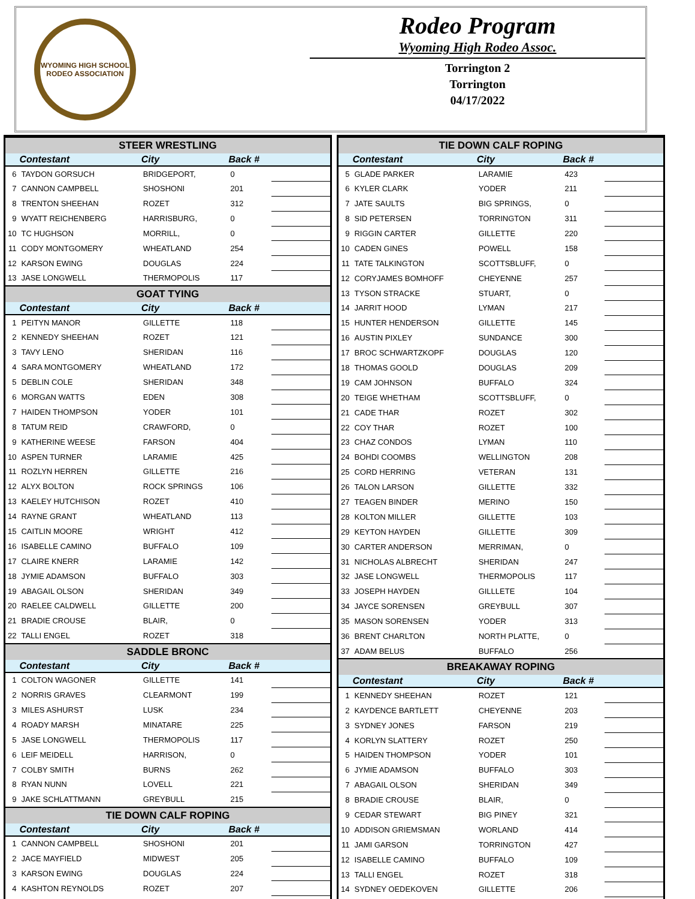WYOMING HIGH SCHOOL RODEO ASSOCIATION
Rodeo Program
Wyoming High Rodeo Assoc.
Torrington 2
Torrington
04/17/2022
| STEER WRESTLING | | | | |
| --- | --- | --- | --- | --- |
| | Contestant | City | Back # | |
| 6 | TAYDON GORSUCH | BRIDGEPORT, | 0 | |
| 7 | CANNON CAMPBELL | SHOSHONI | 201 | |
| 8 | TRENTON SHEEHAN | ROZET | 312 | |
| 9 | WYATT REICHENBERG | HARRISBURG, | 0 | |
| 10 | TC HUGHSON | MORRILL, | 0 | |
| 11 | CODY MONTGOMERY | WHEATLAND | 254 | |
| 12 | KARSON EWING | DOUGLAS | 224 | |
| 13 | JASE LONGWELL | THERMOPOLIS | 117 | |
| GOAT TYING | | | | |
| | Contestant | City | Back # | |
| 1 | PEITYN MANOR | GILLETTE | 118 | |
| 2 | KENNEDY SHEEHAN | ROZET | 121 | |
| 3 | TAVY LENO | SHERIDAN | 116 | |
| 4 | SARA MONTGOMERY | WHEATLAND | 172 | |
| 5 | DEBLIN COLE | SHERIDAN | 348 | |
| 6 | MORGAN WATTS | EDEN | 308 | |
| 7 | HAIDEN THOMPSON | YODER | 101 | |
| 8 | TATUM REID | CRAWFORD, | 0 | |
| 9 | KATHERINE WEESE | FARSON | 404 | |
| 10 | ASPEN TURNER | LARAMIE | 425 | |
| 11 | ROZLYN HERREN | GILLETTE | 216 | |
| 12 | ALYX BOLTON | ROCK SPRINGS | 106 | |
| 13 | KAELEY HUTCHISON | ROZET | 410 | |
| 14 | RAYNE GRANT | WHEATLAND | 113 | |
| 15 | CAITLIN MOORE | WRIGHT | 412 | |
| 16 | ISABELLE CAMINO | BUFFALO | 109 | |
| 17 | CLAIRE KNERR | LARAMIE | 142 | |
| 18 | JYMIE ADAMSON | BUFFALO | 303 | |
| 19 | ABAGAIL OLSON | SHERIDAN | 349 | |
| 20 | RAELEE CALDWELL | GILLETTE | 200 | |
| 21 | BRADIE CROUSE | BLAIR, | 0 | |
| 22 | TALLI ENGEL | ROZET | 318 | |
| SADDLE BRONC | | | | |
| | Contestant | City | Back # | |
| 1 | COLTON WAGONER | GILLETTE | 141 | |
| 2 | NORRIS GRAVES | CLEARMONT | 199 | |
| 3 | MILES ASHURST | LUSK | 234 | |
| 4 | ROADY MARSH | MINATARE | 225 | |
| 5 | JASE LONGWELL | THERMOPOLIS | 117 | |
| 6 | LEIF MEIDELL | HARRISON, | 0 | |
| 7 | COLBY SMITH | BURNS | 262 | |
| 8 | RYAN NUNN | LOVELL | 221 | |
| 9 | JAKE SCHLATTMANN | GREYBULL | 215 | |
| TIE DOWN CALF ROPING | | | | |
| | Contestant | City | Back # | |
| 1 | CANNON CAMPBELL | SHOSHONI | 201 | |
| 2 | JACE MAYFIELD | MIDWEST | 205 | |
| 3 | KARSON EWING | DOUGLAS | 224 | |
| 4 | KASHTON REYNOLDS | ROZET | 207 | |
| TIE DOWN CALF ROPING | | | | |
| --- | --- | --- | --- | --- |
| | Contestant | City | Back # | |
| 5 | GLADE PARKER | LARAMIE | 423 | |
| 6 | KYLER CLARK | YODER | 211 | |
| 7 | JATE SAULTS | BIG SPRINGS, | 0 | |
| 8 | SID PETERSEN | TORRINGTON | 311 | |
| 9 | RIGGIN CARTER | GILLETTE | 220 | |
| 10 | CADEN GINES | POWELL | 158 | |
| 11 | TATE TALKINGTON | SCOTTSBLUFF, | 0 | |
| 12 | CORYJAMES BOMHOFF | CHEYENNE | 257 | |
| 13 | TYSON STRACKE | STUART, | 0 | |
| 14 | JARRIT HOOD | LYMAN | 217 | |
| 15 | HUNTER HENDERSON | GILLETTE | 145 | |
| 16 | AUSTIN PIXLEY | SUNDANCE | 300 | |
| 17 | BROC SCHWARTZKOPF | DOUGLAS | 120 | |
| 18 | THOMAS GOOLD | DOUGLAS | 209 | |
| 19 | CAM JOHNSON | BUFFALO | 324 | |
| 20 | TEIGE WHETHAM | SCOTTSBLUFF, | 0 | |
| 21 | CADE THAR | ROZET | 302 | |
| 22 | COY THAR | ROZET | 100 | |
| 23 | CHAZ CONDOS | LYMAN | 110 | |
| 24 | BOHDI COOMBS | WELLINGTON | 208 | |
| 25 | CORD HERRING | VETERAN | 131 | |
| 26 | TALON LARSON | GILLETTE | 332 | |
| 27 | TEAGEN BINDER | MERINO | 150 | |
| 28 | KOLTON MILLER | GILLETTE | 103 | |
| 29 | KEYTON HAYDEN | GILLETTE | 309 | |
| 30 | CARTER ANDERSON | MERRIMAN, | 0 | |
| 31 | NICHOLAS ALBRECHT | SHERIDAN | 247 | |
| 32 | JASE LONGWELL | THERMOPOLIS | 117 | |
| 33 | JOSEPH HAYDEN | GILLLETE | 104 | |
| 34 | JAYCE SORENSEN | GREYBULL | 307 | |
| 35 | MASON SORENSEN | YODER | 313 | |
| 36 | BRENT CHARLTON | NORTH PLATTE, | 0 | |
| 37 | ADAM BELUS | BUFFALO | 256 | |
| BREAKAWAY ROPING | | | | |
| | Contestant | City | Back # | |
| 1 | KENNEDY SHEEHAN | ROZET | 121 | |
| 2 | KAYDENCE BARTLETT | CHEYENNE | 203 | |
| 3 | SYDNEY JONES | FARSON | 219 | |
| 4 | KORLYN SLATTERY | ROZET | 250 | |
| 5 | HAIDEN THOMPSON | YODER | 101 | |
| 6 | JYMIE ADAMSON | BUFFALO | 303 | |
| 7 | ABAGAIL OLSON | SHERIDAN | 349 | |
| 8 | BRADIE CROUSE | BLAIR, | 0 | |
| 9 | CEDAR STEWART | BIG PINEY | 321 | |
| 10 | ADDISON GRIEMSMAN | WORLAND | 414 | |
| 11 | JAMI GARSON | TORRINGTON | 427 | |
| 12 | ISABELLE CAMINO | BUFFALO | 109 | |
| 13 | TALLI ENGEL | ROZET | 318 | |
| 14 | SYDNEY OEDEKOVEN | GILLETTE | 206 | |